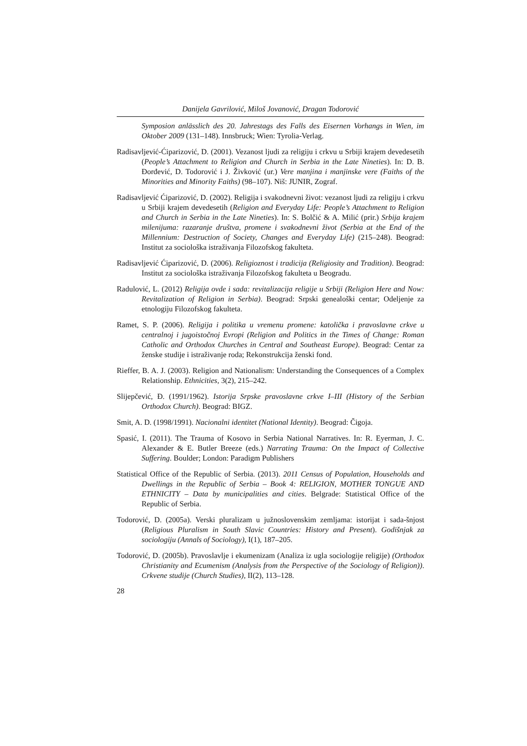Danijela Gavrilović, Miloš Jovanović, Dragan Todorović
Symposion anlässlich des 20. Jahrestags des Falls des Eisernen Vorhangs in Wien, im Oktober 2009 (131–148). Innsbruck; Wien: Tyrolia-Verlag.
Radisavljević-Ćiparizović, D. (2001). Vezanost ljudi za religiju i crkvu u Srbiji krajem devedesetih (People’s Attachment to Religion and Church in Serbia in the Late Nineties). In: D. B. Đorđević, D. Todorović i J. Živković (ur.) Vere manjina i manjinske vere (Faiths of the Minorities and Minority Faiths) (98–107). Niš: JUNIR, Zograf.
Radisavljević Ćiparizović, D. (2002). Religija i svakodnevni život: vezanost ljudi za religiju i crkvu u Srbiji krajem devedesetih (Religion and Everyday Life: People’s Attachment to Religion and Church in Serbia in the Late Nineties). In: S. Bolčić & A. Milić (prir.) Srbija krajem milenijuma: razaranje društva, promene i svakodnevni život (Serbia at the End of the Millennium: Destruction of Society, Changes and Everyday Life) (215–248). Beograd: Institut za sociološka istraživanja Filozofskog fakulteta.
Radisavljević Ćiparizović, D. (2006). Religioznost i tradicija (Religiosity and Tradition). Beograd: Institut za sociološka istraživanja Filozofskog fakulteta u Beogradu.
Radulović, L. (2012) Religija ovde i sada: revitalizacija religije u Srbiji (Religion Here and Now: Revitalization of Religion in Serbia). Beograd: Srpski genealoški centar; Odeljenje za etnologiju Filozofskog fakulteta.
Ramet, S. P. (2006). Religija i politika u vremenu promene: katolička i pravoslavne crkve u centralnoj i jugoistočnoj Evropi (Religion and Politics in the Times of Change: Roman Catholic and Orthodox Churches in Central and Southeast Europe). Beograd: Centar za ženske studije i istraživanje roda; Rekonstrukcija ženski fond.
Rieffer, B. A. J. (2003). Religion and Nationalism: Understanding the Consequences of a Complex Relationship. Ethnicities, 3(2), 215–242.
Slijepčević, Đ. (1991/1962). Istorija Srpske pravoslavne crkve I–III (History of the Serbian Orthodox Church). Beograd: BIGZ.
Smit, A. D. (1998/1991). Nacionalni identitet (National Identity). Beograd: Čigoja.
Spasić, I. (2011). The Trauma of Kosovo in Serbia National Narratives. In: R. Eyerman, J. C. Alexander & E. Butler Breeze (eds.) Narrating Trauma: On the Impact of Collective Suffering. Boulder; London: Paradigm Publishers
Statistical Office of the Republic of Serbia. (2013). 2011 Census of Population, Households and Dwellings in the Republic of Serbia – Book 4: RELIGION, MOTHER TONGUE AND ETHNICITY – Data by municipalities and cities. Belgrade: Statistical Office of the Republic of Serbia.
Todorović, D. (2005a). Verski pluralizam u južnoslovenskim zemljama: istorijat i sada-šnjost (Religious Pluralism in South Slavic Countries: History and Present). Godišnjak za sociologiju (Annals of Sociology), I(1), 187–205.
Todorović, D. (2005b). Pravoslavlje i ekumenizam (Analiza iz ugla sociologije religije) (Orthodox Christianity and Ecumenism (Analysis from the Perspective of the Sociology of Religion)). Crkvene studije (Church Studies), II(2), 113–128.
28